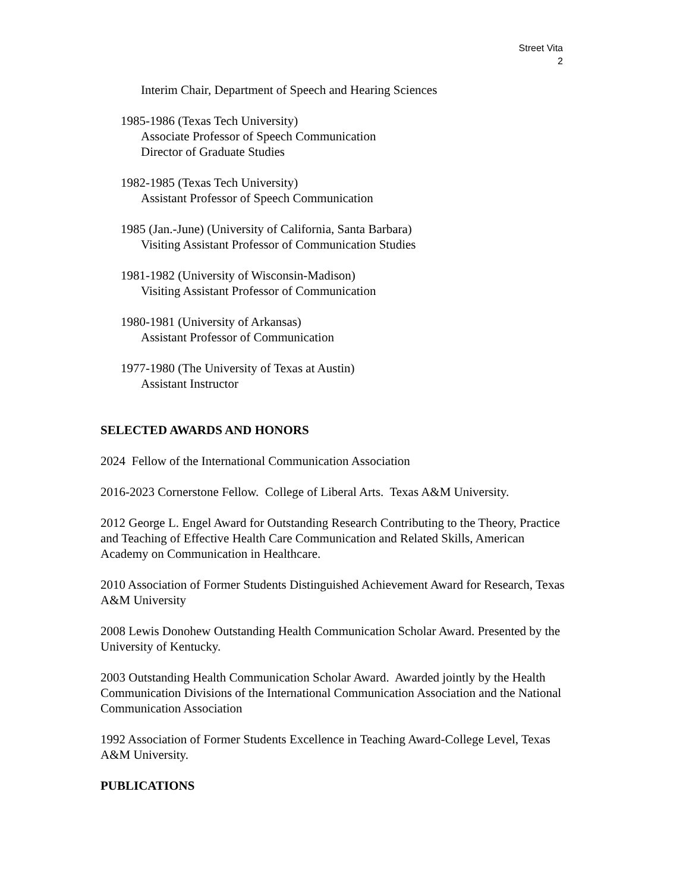Street Vita
2
Interim Chair, Department of Speech and Hearing Sciences
1985-1986 (Texas Tech University)
Associate Professor of Speech Communication
Director of Graduate Studies
1982-1985 (Texas Tech University)
Assistant Professor of Speech Communication
1985 (Jan.-June) (University of California, Santa Barbara)
Visiting Assistant Professor of Communication Studies
1981-1982 (University of Wisconsin-Madison)
Visiting Assistant Professor of Communication
1980-1981 (University of Arkansas)
Assistant Professor of Communication
1977-1980 (The University of Texas at Austin)
Assistant Instructor
SELECTED AWARDS AND HONORS
2024 Fellow of the International Communication Association
2016-2023 Cornerstone Fellow. College of Liberal Arts. Texas A&M University.
2012 George L. Engel Award for Outstanding Research Contributing to the Theory, Practice and Teaching of Effective Health Care Communication and Related Skills, American Academy on Communication in Healthcare.
2010 Association of Former Students Distinguished Achievement Award for Research, Texas A&M University
2008 Lewis Donohew Outstanding Health Communication Scholar Award. Presented by the University of Kentucky.
2003 Outstanding Health Communication Scholar Award. Awarded jointly by the Health Communication Divisions of the International Communication Association and the National Communication Association
1992 Association of Former Students Excellence in Teaching Award-College Level, Texas A&M University.
PUBLICATIONS